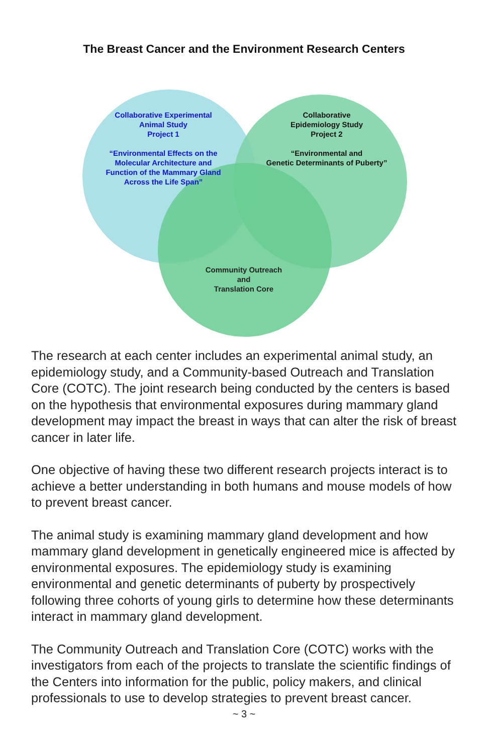The Breast Cancer and the Environment Research Centers
Collaborative Experimental
Animal Study
Project 1
“Environmental Effects on the
Molecular Architecture and
Function of the Mammary Gland
Across the Life Span”
Collaborative
Epidemiology Study
Project 2
“Environmental and
Genetic Determinants of Puberty”
Community Outreach
and
Translation Core
The research at each center includes an experimental animal study, an epidemiology study, and a Community-based Outreach and Translation Core (COTC). The joint research being conducted by the centers is based on the hypothesis that environmental exposures during mammary gland development may impact the breast in ways that can alter the risk of breast cancer in later life.
One objective of having these two different research projects interact is to achieve a better understanding in both humans and mouse models of how to prevent breast cancer.
The animal study is examining mammary gland development and how mammary gland development in genetically engineered mice is affected by environmental exposures. The epidemiology study is examining environmental and genetic determinants of puberty by prospectively following three cohorts of young girls to determine how these determinants interact in mammary gland development.
The Community Outreach and Translation Core (COTC) works with the investigators from each of the projects to translate the scientific findings of the Centers into information for the public, policy makers, and clinical professionals to use to develop strategies to prevent breast cancer.
~ 3 ~